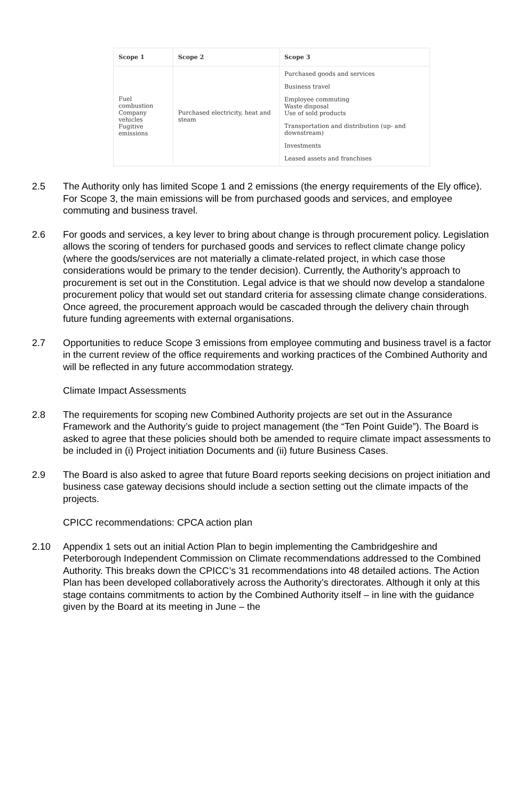| Scope 1 | Scope 2 | Scope 3 |
| --- | --- | --- |
| Fuel combustion Company vehicles Fugitive emissions | Purchased electricity, heat and steam | Purchased goods and services Business travel Employee commuting Waste disposal Use of sold products Transportation and distribution (up- and downstream) Investments Leased assets and franchises |
2.5 The Authority only has limited Scope 1 and 2 emissions (the energy requirements of the Ely office). For Scope 3, the main emissions will be from purchased goods and services, and employee commuting and business travel.
2.6 For goods and services, a key lever to bring about change is through procurement policy. Legislation allows the scoring of tenders for purchased goods and services to reflect climate change policy (where the goods/services are not materially a climate-related project, in which case those considerations would be primary to the tender decision). Currently, the Authority’s approach to procurement is set out in the Constitution. Legal advice is that we should now develop a standalone procurement policy that would set out standard criteria for assessing climate change considerations. Once agreed, the procurement approach would be cascaded through the delivery chain through future funding agreements with external organisations.
2.7 Opportunities to reduce Scope 3 emissions from employee commuting and business travel is a factor in the current review of the office requirements and working practices of the Combined Authority and will be reflected in any future accommodation strategy.
Climate Impact Assessments
2.8 The requirements for scoping new Combined Authority projects are set out in the Assurance Framework and the Authority’s guide to project management (the “Ten Point Guide”). The Board is asked to agree that these policies should both be amended to require climate impact assessments to be included in (i) Project initiation Documents and (ii) future Business Cases.
2.9 The Board is also asked to agree that future Board reports seeking decisions on project initiation and business case gateway decisions should include a section setting out the climate impacts of the projects.
CPICC recommendations: CPCA action plan
2.10 Appendix 1 sets out an initial Action Plan to begin implementing the Cambridgeshire and Peterborough Independent Commission on Climate recommendations addressed to the Combined Authority. This breaks down the CPICC’s 31 recommendations into 48 detailed actions. The Action Plan has been developed collaboratively across the Authority’s directorates. Although it only at this stage contains commitments to action by the Combined Authority itself – in line with the guidance given by the Board at its meeting in June – the